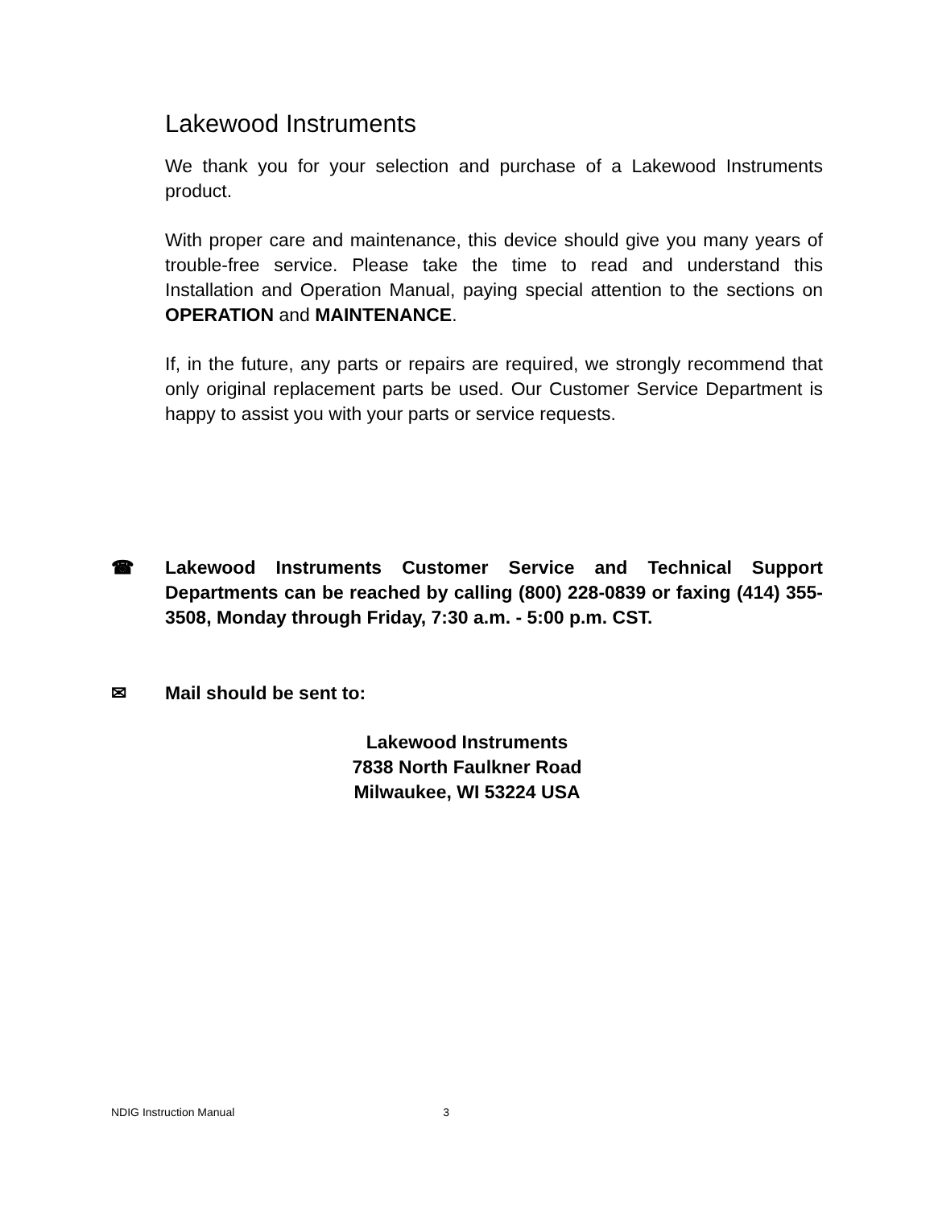Lakewood Instruments
We thank you for your selection and purchase of a Lakewood Instruments product.
With proper care and maintenance, this device should give you many years of trouble-free service. Please take the time to read and understand this Installation and Operation Manual, paying special attention to the sections on OPERATION and MAINTENANCE.
If, in the future, any parts or repairs are required, we strongly recommend that only original replacement parts be used. Our Customer Service Department is happy to assist you with your parts or service requests.
☎ Lakewood Instruments Customer Service and Technical Support Departments can be reached by calling (800) 228-0839 or faxing (414) 355-3508, Monday through Friday, 7:30 a.m. - 5:00 p.m. CST.
✉ Mail should be sent to:
Lakewood Instruments
7838 North Faulkner Road
Milwaukee, WI 53224 USA
NDIG Instruction Manual 3